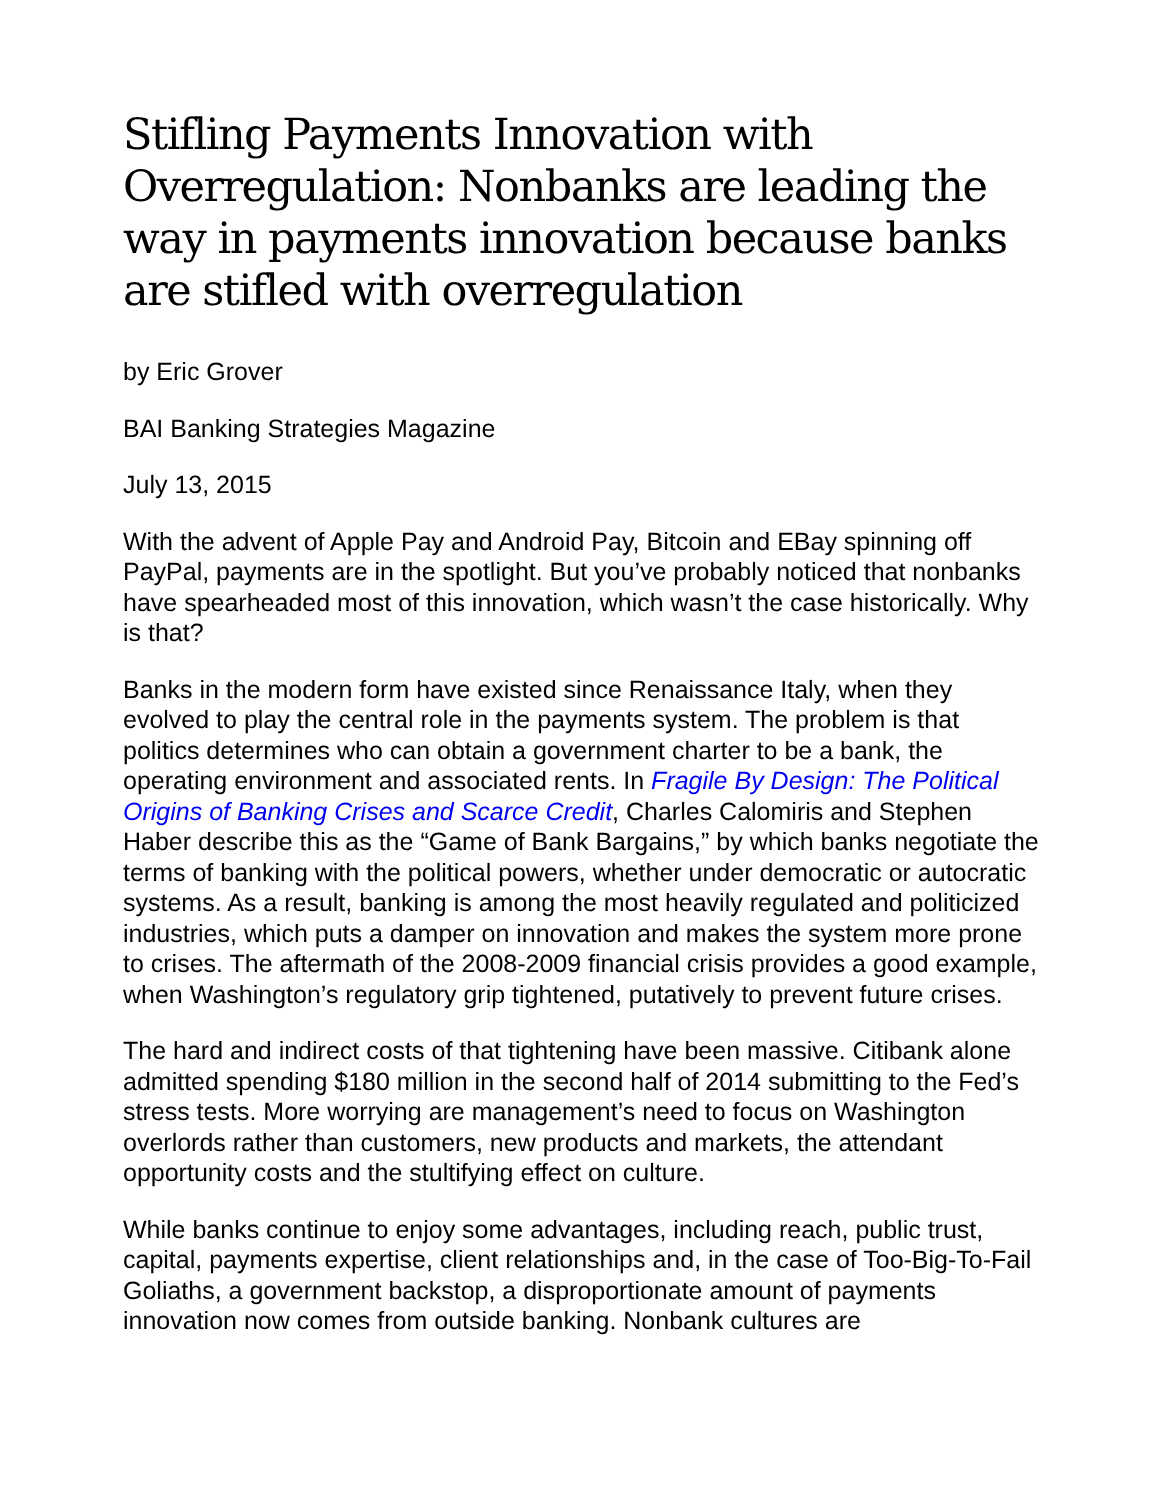Stifling Payments Innovation with Overregulation: Nonbanks are leading the way in payments innovation because banks are stifled with overregulation
by Eric Grover
BAI Banking Strategies Magazine
July 13, 2015
With the advent of Apple Pay and Android Pay, Bitcoin and EBay spinning off PayPal, payments are in the spotlight. But you’ve probably noticed that nonbanks have spearheaded most of this innovation, which wasn’t the case historically. Why is that?
Banks in the modern form have existed since Renaissance Italy, when they evolved to play the central role in the payments system. The problem is that politics determines who can obtain a government charter to be a bank, the operating environment and associated rents. In Fragile By Design: The Political Origins of Banking Crises and Scarce Credit, Charles Calomiris and Stephen Haber describe this as the “Game of Bank Bargains,” by which banks negotiate the terms of banking with the political powers, whether under democratic or autocratic systems. As a result, banking is among the most heavily regulated and politicized industries, which puts a damper on innovation and makes the system more prone to crises. The aftermath of the 2008-2009 financial crisis provides a good example, when Washington’s regulatory grip tightened, putatively to prevent future crises.
The hard and indirect costs of that tightening have been massive. Citibank alone admitted spending $180 million in the second half of 2014 submitting to the Fed’s stress tests. More worrying are management’s need to focus on Washington overlords rather than customers, new products and markets, the attendant opportunity costs and the stultifying effect on culture.
While banks continue to enjoy some advantages, including reach, public trust, capital, payments expertise, client relationships and, in the case of Too-Big-To-Fail Goliaths, a government backstop, a disproportionate amount of payments innovation now comes from outside banking. Nonbank cultures are